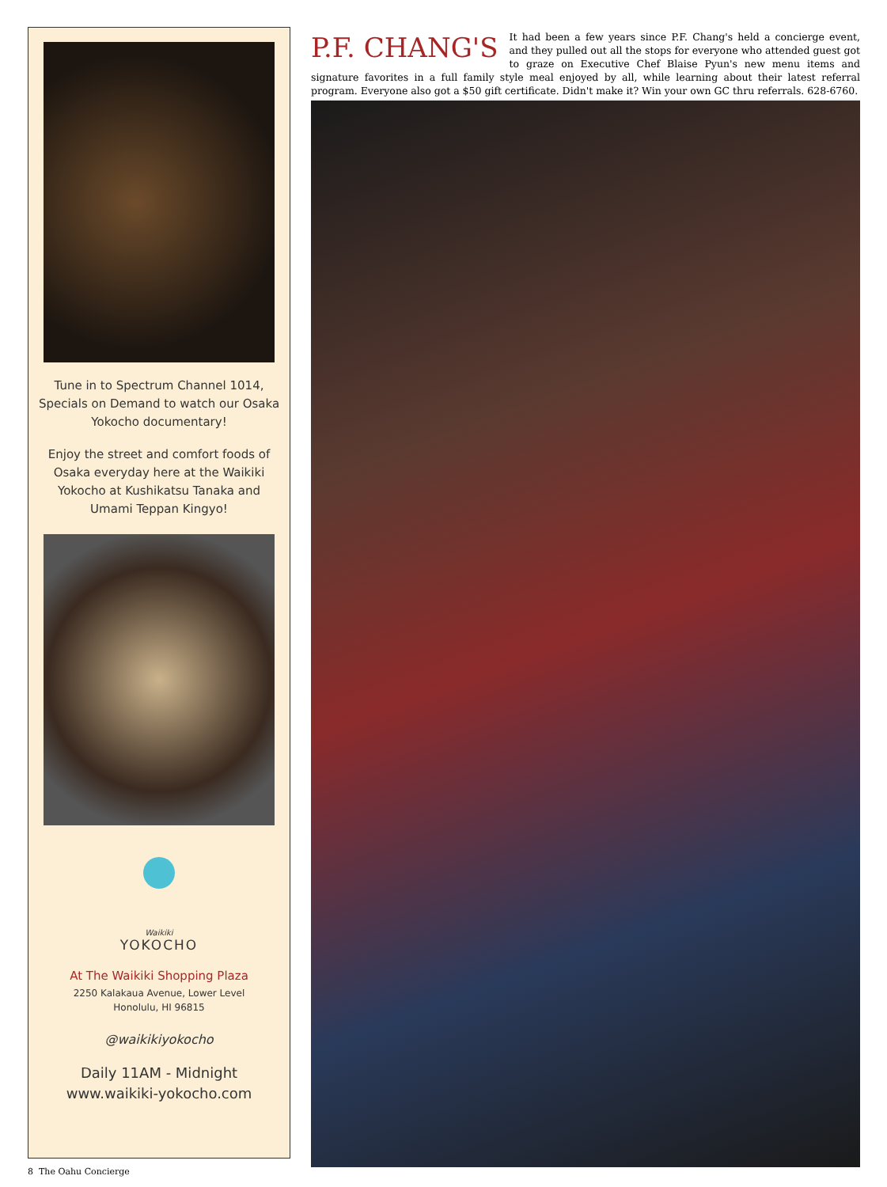Tune in to Spectrum Channel 1014, Specials on Demand to watch our Osaka Yokocho documentary!
Enjoy the street and comfort foods of Osaka everyday here at the Waikiki Yokocho at Kushikatsu Tanaka and Umami Teppan Kingyo!
Waikiki
YOKOCHO
At The Waikiki Shopping Plaza
2250 Kalakaua Avenue, Lower Level
Honolulu, HI 96815
@waikikiyokocho
Daily 11AM - Midnight
www.waikiki-yokocho.com
P.F. CHANG'S
It had been a few years since P.F. Chang's held a concierge event, and they pulled out all the stops for everyone who attended guest got to graze on Executive Chef Blaise Pyun's new menu items and signature favorites in a full family style meal enjoyed by all, while learning about their latest referral program. Everyone also got a $50 gift certificate. Didn't make it? Win your own GC thru referrals. 628-6760.
8 The Oahu Concierge